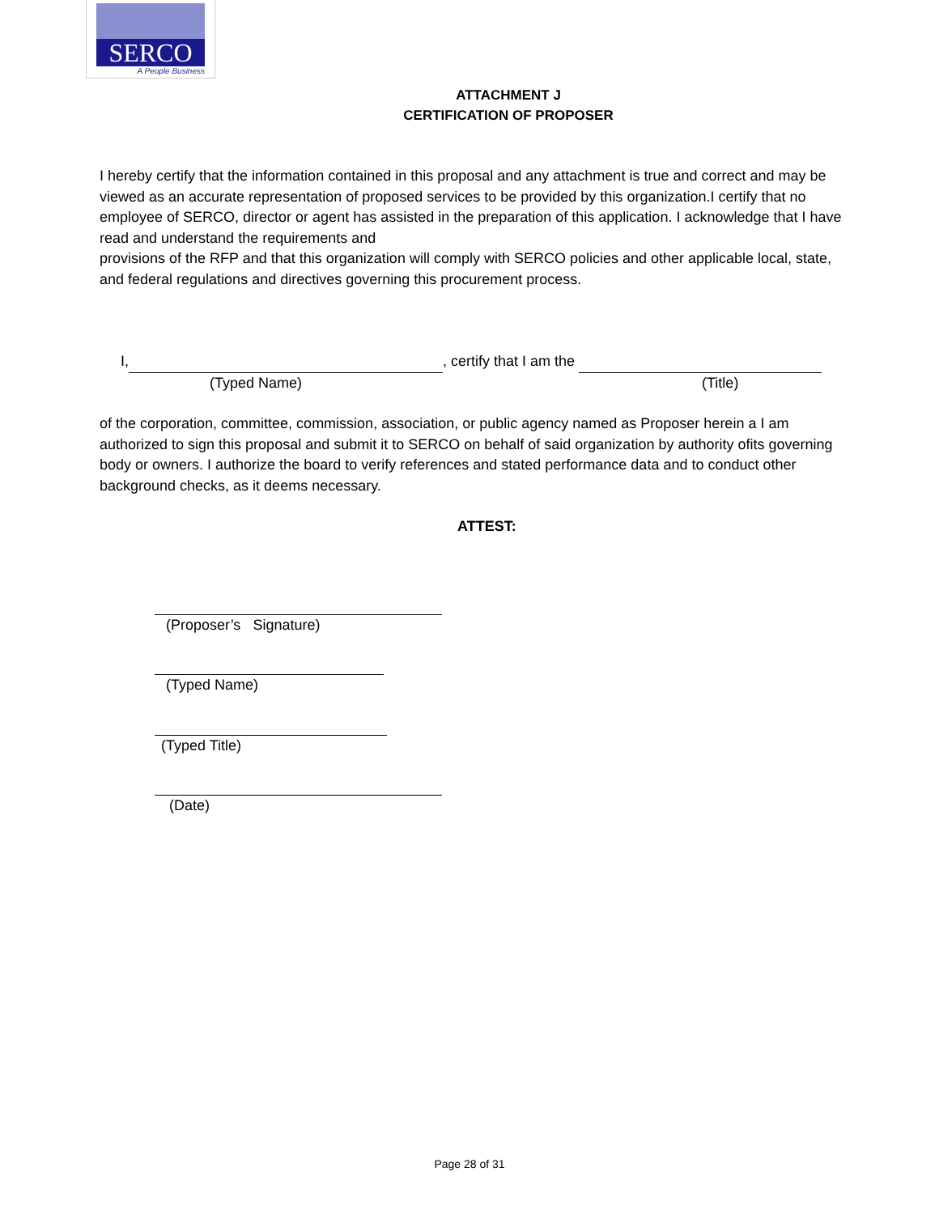SERCO
A People Business
ATTACHMENT J
CERTIFICATION OF PROPOSER
I hereby certify that the information contained in this proposal and any attachment is true and correct and may be viewed as an accurate representation of proposed services to be provided by this organization.I certify that no employee of SERCO, director or agent has assisted in the preparation of this application. I acknowledge that I have read and understand the requirements and
provisions of the RFP and that this organization will comply with SERCO policies and other applicable local, state, and federal regulations and directives governing this procurement process.
I, , certify that I am the
(Typed Name) (Title)
of the corporation, committee, commission, association, or public agency named as Proposer herein a I am authorized to sign this proposal and submit it to SERCO on behalf of said organization by authority ofits governing body or owners. I authorize the board to verify references and stated performance data and to conduct other background checks, as it deems necessary.
ATTEST:
(Proposer’s Signature)
(Typed Name)
(Typed Title)
(Date)
Page 28 of 31